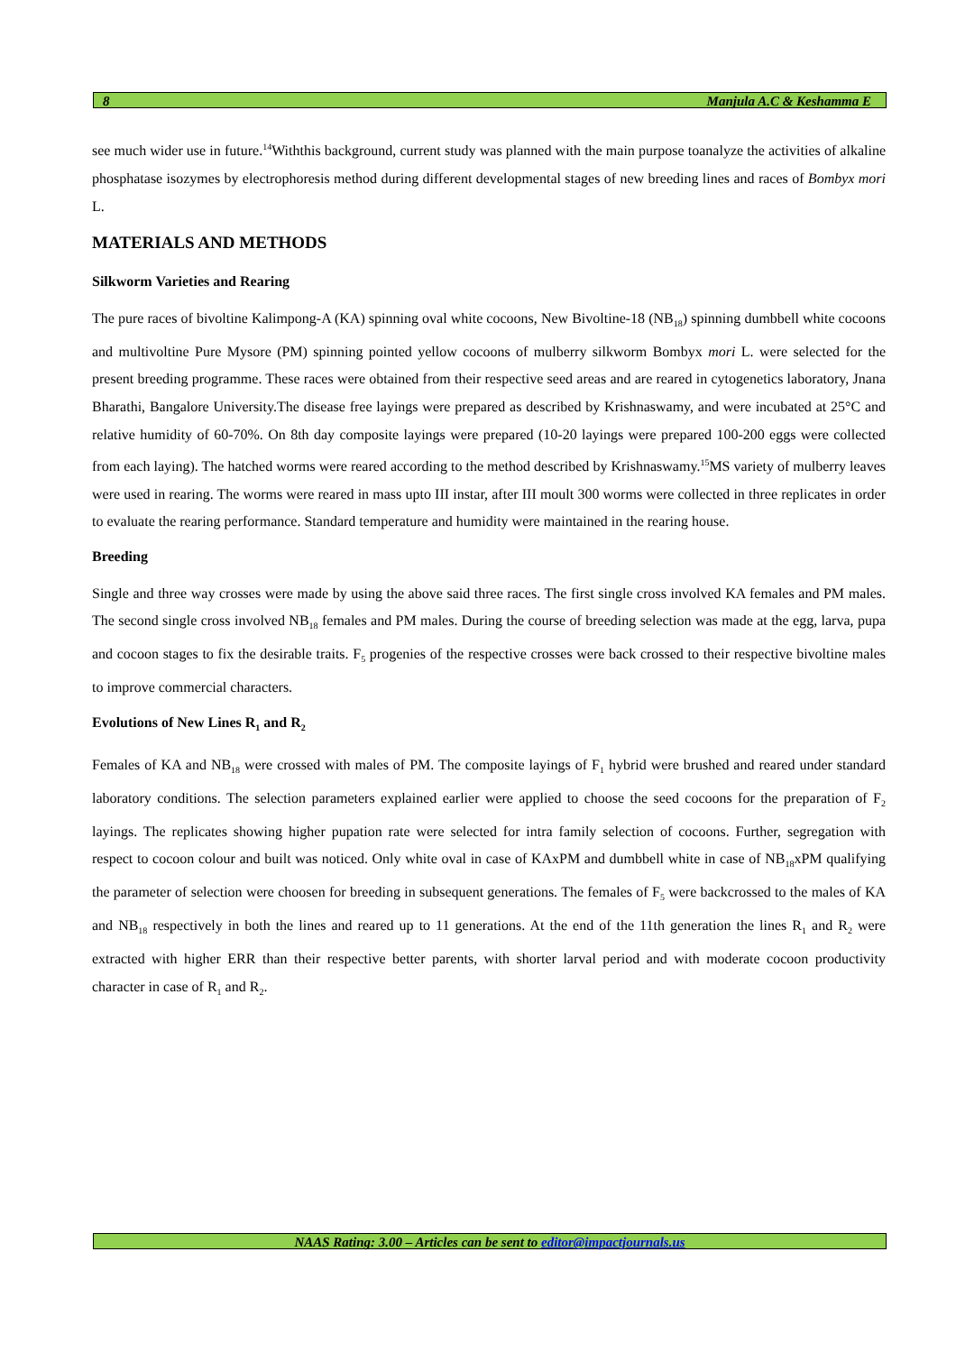8 Manjula A.C & Keshamma E
see much wider use in future.<sup>14</sup>Withthis background, current study was planned with the main purpose toanalyze the activities of alkaline phosphatase isozymes by electrophoresis method during different developmental stages of new breeding lines and races of Bombyx mori L.
MATERIALS AND METHODS
Silkworm Varieties and Rearing
The pure races of bivoltine Kalimpong-A (KA) spinning oval white cocoons, New Bivoltine-18 (NB<sub>18</sub>) spinning dumbbell white cocoons and multivoltine Pure Mysore (PM) spinning pointed yellow cocoons of mulberry silkworm Bombyx mori L. were selected for the present breeding programme. These races were obtained from their respective seed areas and are reared in cytogenetics laboratory, Jnana Bharathi, Bangalore University.The disease free layings were prepared as described by Krishnaswamy, and were incubated at 25°C and relative humidity of 60-70%. On 8th day composite layings were prepared (10-20 layings were prepared 100-200 eggs were collected from each laying). The hatched worms were reared according to the method described by Krishnaswamy.<sup>15</sup>MS variety of mulberry leaves were used in rearing. The worms were reared in mass upto III instar, after III moult 300 worms were collected in three replicates in order to evaluate the rearing performance. Standard temperature and humidity were maintained in the rearing house.
Breeding
Single and three way crosses were made by using the above said three races. The first single cross involved KA females and PM males. The second single cross involved NB<sub>18</sub> females and PM males. During the course of breeding selection was made at the egg, larva, pupa and cocoon stages to fix the desirable traits. F<sub>5</sub> progenies of the respective crosses were back crossed to their respective bivoltine males to improve commercial characters.
Evolutions of New Lines R<sub>1</sub> and R<sub>2</sub>
Females of KA and NB<sub>18</sub> were crossed with males of PM. The composite layings of F<sub>1</sub> hybrid were brushed and reared under standard laboratory conditions. The selection parameters explained earlier were applied to choose the seed cocoons for the preparation of F<sub>2</sub> layings. The replicates showing higher pupation rate were selected for intra family selection of cocoons. Further, segregation with respect to cocoon colour and built was noticed. Only white oval in case of KAxPM and dumbbell white in case of NB<sub>18</sub>xPM qualifying the parameter of selection were choosen for breeding in subsequent generations. The females of F<sub>5</sub> were backcrossed to the males of KA and NB<sub>18</sub> respectively in both the lines and reared up to 11 generations. At the end of the 11th generation the lines R<sub>1</sub> and R<sub>2</sub> were extracted with higher ERR than their respective better parents, with shorter larval period and with moderate cocoon productivity character in case of R<sub>1</sub> and R<sub>2</sub>.
NAAS Rating: 3.00 – Articles can be sent to editor@impactjournals.us